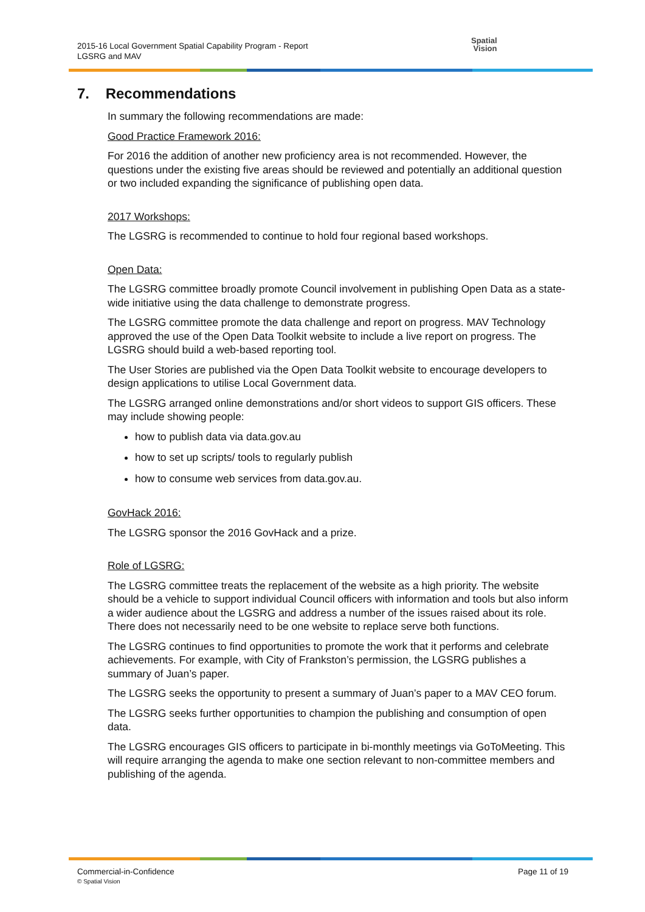2015-16 Local Government Spatial Capability Program - Report
LGSRG and MAV
Spatial
Vision
7. Recommendations
In summary the following recommendations are made:
Good Practice Framework 2016:
For 2016 the addition of another new proficiency area is not recommended. However, the questions under the existing five areas should be reviewed and potentially an additional question or two included expanding the significance of publishing open data.
2017 Workshops:
The LGSRG is recommended to continue to hold four regional based workshops.
Open Data:
The LGSRG committee broadly promote Council involvement in publishing Open Data as a state-wide initiative using the data challenge to demonstrate progress.
The LGSRG committee promote the data challenge and report on progress. MAV Technology approved the use of the Open Data Toolkit website to include a live report on progress. The LGSRG should build a web-based reporting tool.
The User Stories are published via the Open Data Toolkit website to encourage developers to design applications to utilise Local Government data.
The LGSRG arranged online demonstrations and/or short videos to support GIS officers. These may include showing people:
how to publish data via data.gov.au
how to set up scripts/ tools to regularly publish
how to consume web services from data.gov.au.
GovHack 2016:
The LGSRG sponsor the 2016 GovHack and a prize.
Role of LGSRG:
The LGSRG committee treats the replacement of the website as a high priority. The website should be a vehicle to support individual Council officers with information and tools but also inform a wider audience about the LGSRG and address a number of the issues raised about its role. There does not necessarily need to be one website to replace serve both functions.
The LGSRG continues to find opportunities to promote the work that it performs and celebrate achievements. For example, with City of Frankston’s permission, the LGSRG publishes a summary of Juan’s paper.
The LGSRG seeks the opportunity to present a summary of Juan’s paper to a MAV CEO forum.
The LGSRG seeks further opportunities to champion the publishing and consumption of open data.
The LGSRG encourages GIS officers to participate in bi-monthly meetings via GoToMeeting. This will require arranging the agenda to make one section relevant to non-committee members and publishing of the agenda.
Commercial-in-Confidence
© Spatial Vision
Page 11 of 19